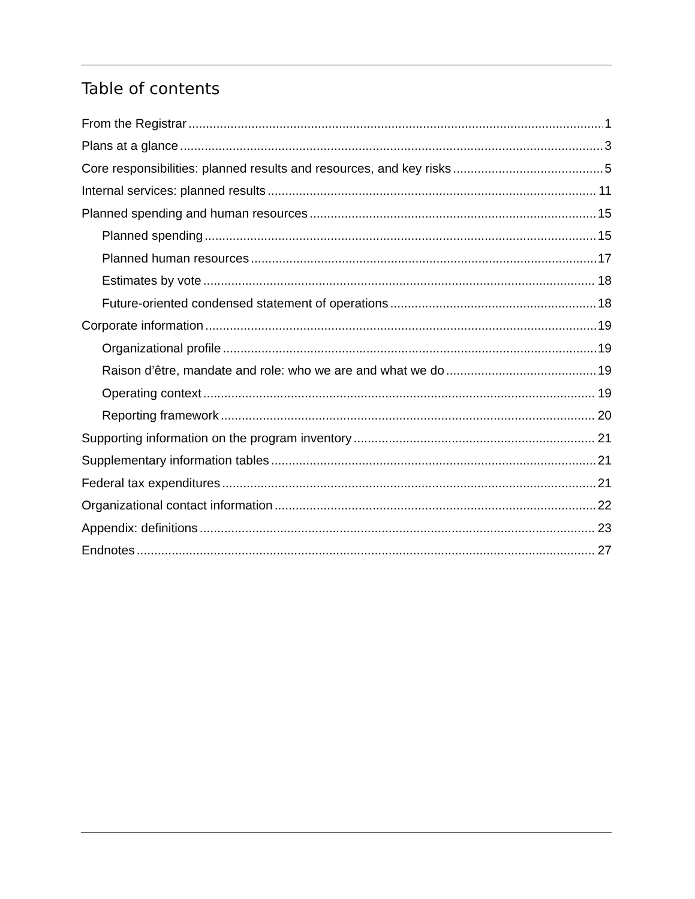Table of contents
From the Registrar 1
Plans at a glance 3
Core responsibilities: planned results and resources, and key risks 5
Internal services: planned results 11
Planned spending and human resources 15
Planned spending 15
Planned human resources 17
Estimates by vote 18
Future-oriented condensed statement of operations 18
Corporate information 19
Organizational profile 19
Raison d’être, mandate and role: who we are and what we do 19
Operating context 19
Reporting framework 20
Supporting information on the program inventory 21
Supplementary information tables 21
Federal tax expenditures 21
Organizational contact information 22
Appendix: definitions 23
Endnotes 27